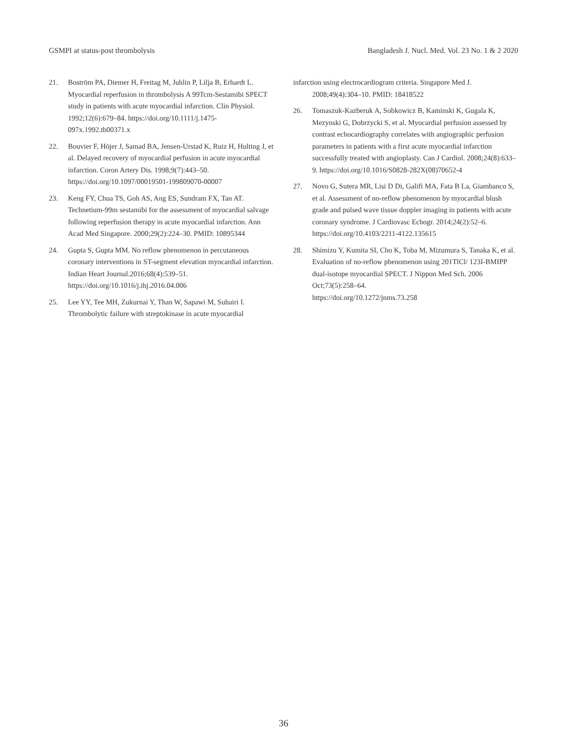GSMPI at status-post thrombolysis Bangladesh J. Nucl. Med. Vol. 23 No. 1 & 2 2020
21. Boström PA, Diemer H, Freitag M, Juhlin P, Lilja B, Erhardt L. Myocardial reperfusion in thrombolysis A 99Tcm-Sestamibi SPECT study in patients with acute myocardial infarction. Clin Physiol. 1992;12(6):679–84. https://doi.org/10.1111/j.1475-097x.1992.tb00371.x
22. Bouvier F, Höjer J, Samad BA, Jensen-Urstad K, Ruiz H, Hulting J, et al. Delayed recovery of myocardial perfusion in acute myocardial infarction. Coron Artery Dis. 1998;9(7):443–50.
https://doi.org/10.1097/00019501-199809070-00007
23. Keng FY, Chua TS, Goh AS, Ang ES, Sundram FX, Tan AT. Technetium-99m sestamibi for the assessment of myocardial salvage following reperfusion therapy in acute myocardial infarction. Ann Acad Med Singapore. 2000;29(2):224–30. PMID: 10895344
24. Gupta S, Gupta MM. No reflow phenomenon in percutaneous coronary interventions in ST-segment elevation myocardial infarction. Indian Heart Journal.2016;68(4):539–51. https://doi.org/10.1016/j.ihj.2016.04.006
25. Lee YY, Tee MH, Zukurnai Y, Than W, Sapawi M, Suhairi I. Thrombolytic failure with streptokinase in acute myocardial
infarction using electrocardiogram criteria. Singapore Med J. 2008;49(4):304–10. PMID: 18418522
26. Tomaszuk-Kazberuk A, Sobkowicz B, Kaminski K, Gugala K, Mezynski G, Dobrzycki S, et al. Myocardial perfusion assessed by contrast echocardiography correlates with angiographic perfusion parameters in patients with a first acute myocardial infarction successfully treated with angioplasty. Can J Cardiol. 2008;24(8):633–9. https://doi.org/10.1016/S0828-282X(08)70652-4
27. Novo G, Sutera MR, Lisi D Di, Galifi MA, Fata B La, Giambanco S, et al. Assessment of no-reflow phenomenon by myocardial blush grade and pulsed wave tissue doppler imaging in patients with acute coronary syndrome. J Cardiovasc Echogr. 2014;24(2):52–6. https://doi.org/10.4103/2211-4122.135615
28. Shimizu Y, Kumita SI, Cho K, Toba M, Mizumura S, Tanaka K, et al. Evaluation of no-reflow phenomenon using 201TlCl/ 123I-BMIPP dual-isotope myocardial SPECT. J Nippon Med Sch. 2006 Oct;73(5):258–64.
https://doi.org/10.1272/jnms.73.258
36